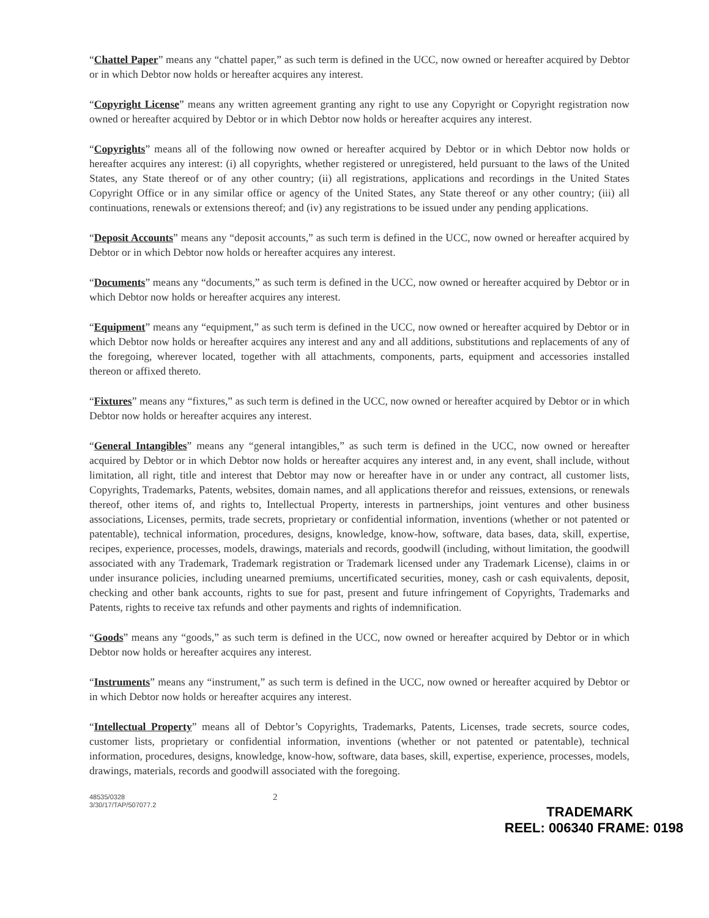“Chattel Paper” means any “chattel paper,” as such term is defined in the UCC, now owned or hereafter acquired by Debtor or in which Debtor now holds or hereafter acquires any interest.
“Copyright License” means any written agreement granting any right to use any Copyright or Copyright registration now owned or hereafter acquired by Debtor or in which Debtor now holds or hereafter acquires any interest.
“Copyrights” means all of the following now owned or hereafter acquired by Debtor or in which Debtor now holds or hereafter acquires any interest: (i) all copyrights, whether registered or unregistered, held pursuant to the laws of the United States, any State thereof or of any other country; (ii) all registrations, applications and recordings in the United States Copyright Office or in any similar office or agency of the United States, any State thereof or any other country; (iii) all continuations, renewals or extensions thereof; and (iv) any registrations to be issued under any pending applications.
“Deposit Accounts” means any “deposit accounts,” as such term is defined in the UCC, now owned or hereafter acquired by Debtor or in which Debtor now holds or hereafter acquires any interest.
“Documents” means any “documents,” as such term is defined in the UCC, now owned or hereafter acquired by Debtor or in which Debtor now holds or hereafter acquires any interest.
“Equipment” means any “equipment,” as such term is defined in the UCC, now owned or hereafter acquired by Debtor or in which Debtor now holds or hereafter acquires any interest and any and all additions, substitutions and replacements of any of the foregoing, wherever located, together with all attachments, components, parts, equipment and accessories installed thereon or affixed thereto.
“Fixtures” means any “fixtures,” as such term is defined in the UCC, now owned or hereafter acquired by Debtor or in which Debtor now holds or hereafter acquires any interest.
“General Intangibles” means any “general intangibles,” as such term is defined in the UCC, now owned or hereafter acquired by Debtor or in which Debtor now holds or hereafter acquires any interest and, in any event, shall include, without limitation, all right, title and interest that Debtor may now or hereafter have in or under any contract, all customer lists, Copyrights, Trademarks, Patents, websites, domain names, and all applications therefor and reissues, extensions, or renewals thereof, other items of, and rights to, Intellectual Property, interests in partnerships, joint ventures and other business associations, Licenses, permits, trade secrets, proprietary or confidential information, inventions (whether or not patented or patentable), technical information, procedures, designs, knowledge, know-how, software, data bases, data, skill, expertise, recipes, experience, processes, models, drawings, materials and records, goodwill (including, without limitation, the goodwill associated with any Trademark, Trademark registration or Trademark licensed under any Trademark License), claims in or under insurance policies, including unearned premiums, uncertificated securities, money, cash or cash equivalents, deposit, checking and other bank accounts, rights to sue for past, present and future infringement of Copyrights, Trademarks and Patents, rights to receive tax refunds and other payments and rights of indemnification.
“Goods” means any “goods,” as such term is defined in the UCC, now owned or hereafter acquired by Debtor or in which Debtor now holds or hereafter acquires any interest.
“Instruments” means any “instrument,” as such term is defined in the UCC, now owned or hereafter acquired by Debtor or in which Debtor now holds or hereafter acquires any interest.
“Intellectual Property” means all of Debtor’s Copyrights, Trademarks, Patents, Licenses, trade secrets, source codes, customer lists, proprietary or confidential information, inventions (whether or not patented or patentable), technical information, procedures, designs, knowledge, know-how, software, data bases, skill, expertise, experience, processes, models, drawings, materials, records and goodwill associated with the foregoing.
48535/0328
3/30/17/TAP/507077.2
2
TRADEMARK
REEL: 006340 FRAME: 0198